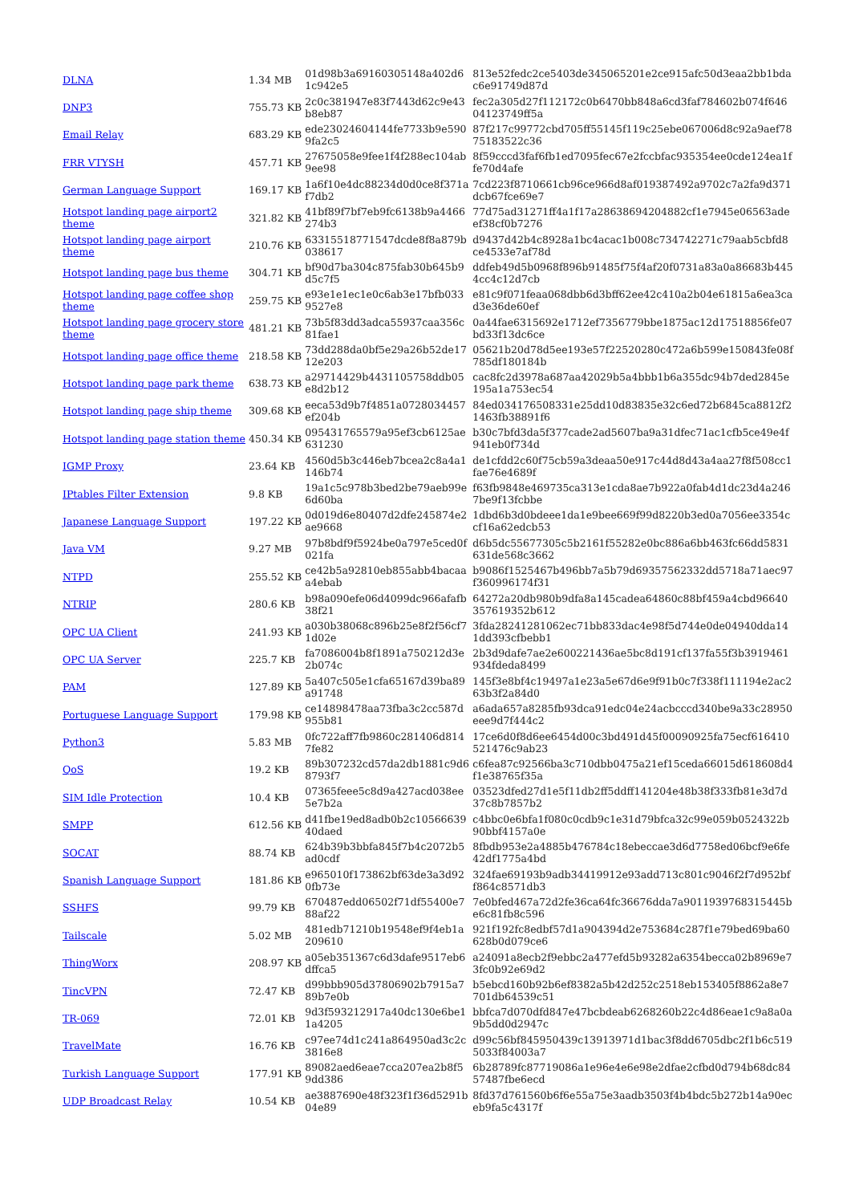| DLNA | 1.34 MB | 01d98b3a69160305148a402d61c942e5 | 813e52fedc2ce5403de345065201e2ce915afc50d3eaa2bb1bdac6e91749d87d |
| DNP3 | 755.73 KB | 2c0c381947e83f7443d62c9e43b8eb87 | fec2a305d27f112172c0b6470bb848a6cd3faf784602b074f64604123749ff5a |
| Email Relay | 683.29 KB | ede23024604144fe7733b9e5909fa2c5 | 87f217c99772cbd705ff55145f119c25ebe067006d8c92a9aef7875183522c36 |
| FRR VTYSH | 457.71 KB | 27675058e9fee1f4f288ec104ab9ee98 | 8f59cccd3faf6fb1ed7095fec67e2fccbfac935354ee0cde124ea1ffe70d4afe |
| German Language Support | 169.17 KB | 1a6f10e4dc88234d0d0ce8f371af7db2 | 7cd223f8710661cb96ce966d8af019387492a9702c7a2fa9d371dcb67fce69e7 |
| Hotspot landing page airport2 theme | 321.82 KB | 41bf89f7bf7eb9fc6138b9a4466274b3 | 77d75ad31271ff4a1f17a28638694204882cf1e7945e06563adeef38cf0b7276 |
| Hotspot landing page airport theme | 210.76 KB | 63315518771547dcde8f8a879b038617 | d9437d42b4c8928a1bc4acac1b008c734742271c79aab5cbfd8ce4533e7af78d |
| Hotspot landing page bus theme | 304.71 KB | bf90d7ba304c875fab30b645b9d5c7f5 | ddfeb49d5b0968f896b91485f75f4af20f0731a83a0a86683b4454cc4c12d7cb |
| Hotspot landing page coffee shop theme | 259.75 KB | e93e1e1ec1e0c6ab3e17bfb0339527e8 | e81c9f071feaa068dbb6d3bff62ee42c410a2b04e61815a6ea3cad3e36de60ef |
| Hotspot landing page grocery store theme | 481.21 KB | 73b5f83dd3adca55937caa356c81fae1 | 0a44fae6315692e1712ef7356779bbe1875ac12d17518856fe07bd33f13dc6ce |
| Hotspot landing page office theme | 218.58 KB | 73dd288da0bf5e29a26b52de1712e203 | 05621b20d78d5ee193e57f22520280c472a6b599e150843fe08f785df180184b |
| Hotspot landing page park theme | 638.73 KB | a29714429b4431105758ddb05e8d2b12 | cac8fc2d3978a687aa42029b5a4bbb1b6a355dc94b7ded2845e195a1a753ec54 |
| Hotspot landing page ship theme | 309.68 KB | eeca53d9b7f4851a0728034457ef204b | 84ed034176508331e25dd10d83835e32c6ed72b6845ca8812f21463fb38891f6 |
| Hotspot landing page station theme | 450.34 KB | 095431765579a95ef3cb6125ae631230 | b30c7bfd3da5f377cade2ad5607ba9a31dfec71ac1cfb5ce49e4f941eb0f734d |
| IGMP Proxy | 23.64 KB | 4560d5b3c446eb7bcea2c8a4a1146b74 | de1cfdd2c60f75cb59a3deaa50e917c44d8d43a4aa27f8f508cc1fae76e4689f |
| IPtables Filter Extension | 9.8 KB | 19a1c5c978b3bed2be79aeb99e6d60ba | f63fb9848e469735ca313e1cda8ae7b922a0fab4d1dc23d4a2467be9f13fcbbe |
| Japanese Language Support | 197.22 KB | 0d019d6e80407d2dfe245874e2ae9668 | 1dbd6b3d0bdeee1da1e9bee669f99d8220b3ed0a7056ee3354ccf16a62edcb53 |
| Java VM | 9.27 MB | 97b8bdf9f5924be0a797e5ced0f021fa | d6b5dc55677305c5b2161f55282e0bc886a6bb463fc66dd5831631de568c3662 |
| NTPD | 255.52 KB | ce42b5a92810eb855abb4bacaaa4ebab | b9086f1525467b496bb7a5b79d69357562332dd5718a71aec97f360996174f31 |
| NTRIP | 280.6 KB | b98a090efe06d4099dc966afafb38f21 | 64272a20db980b9dfa8a145cadea64860c88bf459a4cbd96640357619352b612 |
| OPC UA Client | 241.93 KB | a030b38068c896b25e8f2f56cf71d02e | 3fda28241281062ec71bb833dac4e98f5d744e0de04940dda141dd393cfbebb1 |
| OPC UA Server | 225.7 KB | fa7086004b8f1891a750212d3e2b074c | 2b3d9dafe7ae2e600221436ae5bc8d191cf137fa55f3b3919461934fdeda8499 |
| PAM | 127.89 KB | 5a407c505e1cfa65167d39ba89a91748 | 145f3e8bf4c19497a1e23a5e67d6e9f91b0c7f338f111194e2ac263b3f2a84d0 |
| Portuguese Language Support | 179.98 KB | ce14898478aa73fba3c2cc587d955b81 | a6ada657a8285fb93dca91edc04e24acbcccd340be9a33c28950eee9d7f444c2 |
| Python3 | 5.83 MB | 0fc722aff7fb9860c281406d8147fe82 | 17ce6d0f8d6ee6454d00c3bd491d45f00090925fa75ecf616410521476c9ab23 |
| QoS | 19.2 KB | 89b307232cd57da2db1881c9d68793f7 | c6fea87c92566ba3c710dbb0475a21ef15ceda66015d618608d4f1e38765f35a |
| SIM Idle Protection | 10.4 KB | 07365feee5c8d9a427acd038ee5e7b2a | 03523dfed27d1e5f11db2ff5ddff141204e48b38f333fb81e3d7d37c8b7857b2 |
| SMPP | 612.56 KB | d41fbe19ed8adb0b2c1056663940daed | c4bbc0e6bfa1f080c0cdb9c1e31d79bfca32c99e059b0524322b90bbf4157a0e |
| SOCAT | 88.74 KB | 624b39b3bbfa845f7b4c2072b5ad0cdf | 8fbdb953e2a4885b476784c18ebeccae3d6d7758ed06bcf9e6fe42df1775a4bd |
| Spanish Language Support | 181.86 KB | e965010f173862bf63de3a3d920fb73e | 324fae69193b9adb34419912e93add713c801c9046f2f7d952bff864c8571db3 |
| SSHFS | 99.79 KB | 670487edd06502f71df55400e788af22 | 7e0bfed467a72d2fe36ca64fc36676dda7a9011939768315445be6c81fb8c596 |
| Tailscale | 5.02 MB | 481edb71210b19548ef9f4eb1a209610 | 921f192fc8edbf57d1a904394d2e753684c287f1e79bed69ba60628b0d079ce6 |
| ThingWorx | 208.97 KB | a05eb351367c6d3dafe9517eb6dffca5 | a24091a8ecb2f9ebbc2a477efd5b93282a6354becca02b8969e73fc0b92e69d2 |
| TincVPN | 72.47 KB | d99bbb905d37806902b7915a789b7e0b | b5ebcd160b92b6ef8382a5b42d252c2518eb153405f8862a8e7701db64539c51 |
| TR-069 | 72.01 KB | 9d3f593212917a40dc130e6be11a4205 | bbfca7d070dfd847e47bcbdeab6268260b22c4d86eae1c9a8a0a9b5dd0d2947c |
| TravelMate | 16.76 KB | c97ee74d1c241a864950ad3c2c3816e8 | d99c56bf845950439c13913971d1bac3f8dd6705dbc2f1b6c5195033f84003a7 |
| Turkish Language Support | 177.91 KB | 89082aed6eae7cca207ea2b8f59dd386 | 6b28789fc87719086a1e96e4e6e98e2dfae2cfbd0d794b68dc8457487fbe6ecd |
| UDP Broadcast Relay | 10.54 KB | ae3887690e48f323f1f36d5291b04e89 | 8fd37d761560b6f6e55a75e3aadb3503f4b4bdc5b272b14a90eceb9fa5c4317f |